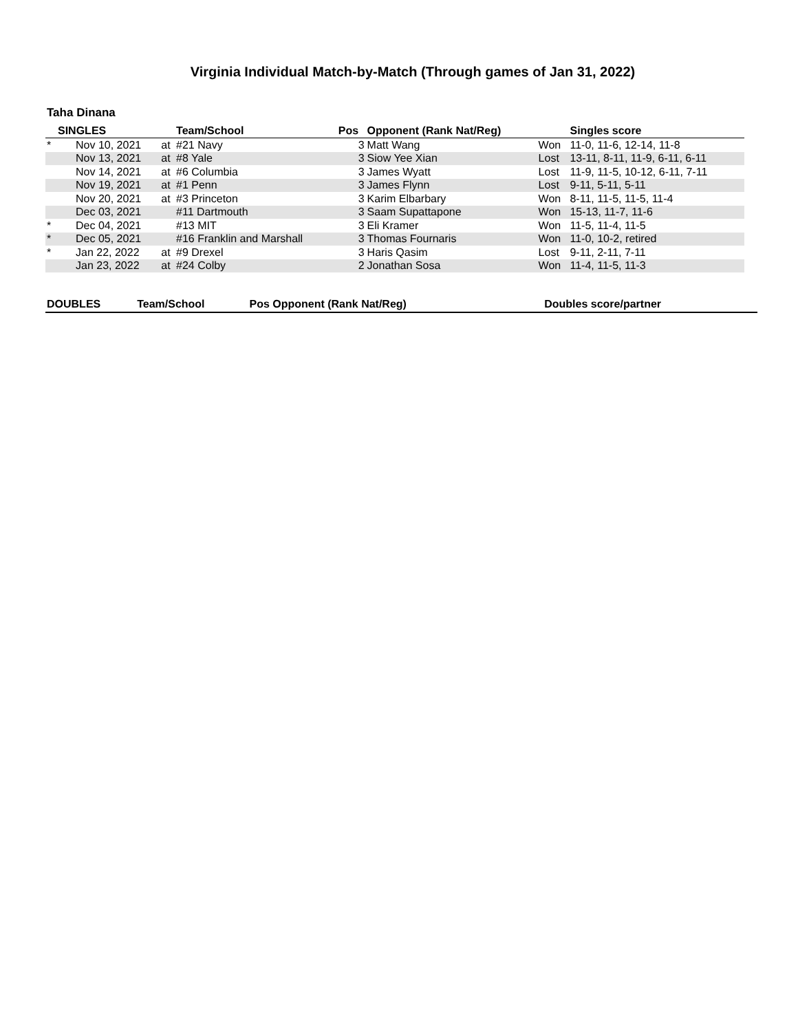Virginia Individual Match-by-Match (Through games of Jan 31, 2022)
Taha Dinana
| SINGLES | | | Team/School | Pos | Opponent (Rank Nat/Reg) | | Singles score |
| --- | --- | --- | --- | --- | --- | --- | --- |
| * | Nov 10, 2021 | at | #21 Navy | 3 | Matt Wang | Won | 11-0, 11-6, 12-14, 11-8 |
| | Nov 13, 2021 | at | #8 Yale | 3 | Siow Yee Xian | Lost | 13-11, 8-11, 11-9, 6-11, 6-11 |
| | Nov 14, 2021 | at | #6 Columbia | 3 | James Wyatt | Lost | 11-9, 11-5, 10-12, 6-11, 7-11 |
| | Nov 19, 2021 | at | #1 Penn | 3 | James Flynn | Lost | 9-11, 5-11, 5-11 |
| | Nov 20, 2021 | at | #3 Princeton | 3 | Karim Elbarbary | Won | 8-11, 11-5, 11-5, 11-4 |
| | Dec 03, 2021 | | #11 Dartmouth | 3 | Saam Supattapone | Won | 15-13, 11-7, 11-6 |
| * | Dec 04, 2021 | | #13 MIT | 3 | Eli Kramer | Won | 11-5, 11-4, 11-5 |
| * | Dec 05, 2021 | | #16 Franklin and Marshall | 3 | Thomas Fournaris | Won | 11-0, 10-2, retired |
| * | Jan 22, 2022 | at | #9 Drexel | 3 | Haris Qasim | Lost | 9-11, 2-11, 7-11 |
| | Jan 23, 2022 | at | #24 Colby | 2 | Jonathan Sosa | Won | 11-4, 11-5, 11-3 |
| DOUBLES | Team/School | Pos Opponent (Rank Nat/Reg) | Doubles score/partner |
| --- | --- | --- | --- |